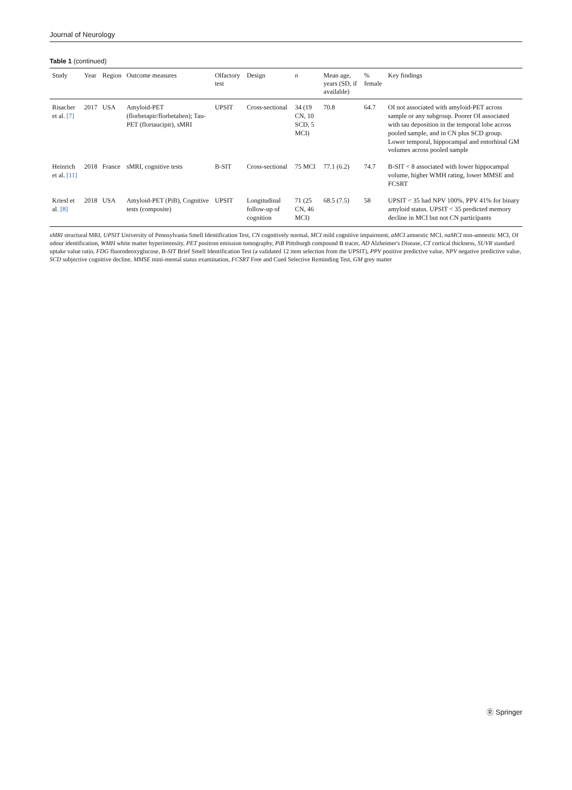Journal of Neurology
Table 1 (continued)
| Study | Year | Region | Outcome measures | Olfactory test | Design | n | Mean age, years (SD, if available) | % female | Key findings |
| --- | --- | --- | --- | --- | --- | --- | --- | --- | --- |
| Risacher et al. [7] | 2017 | USA | Amyloid-PET (florbetapir/florbetaben); Tau-PET (flortaucipir), sMRI | UPSIT | Cross-sectional | 34 (19 CN, 10 SCD, 5 MCI) | 70.8 | 64.7 | OI not associated with amyloid-PET across sample or any subgroup. Poorer OI associated with tau deposition in the temporal lobe across pooled sample, and in CN plus SCD group. Lower temporal, hippocampal and entorhinal GM volumes across pooled sample |
| Heinrich et al. [11] | 2018 | France | sMRI, cognitive tests | B-SIT | Cross-sectional | 75 MCI | 77.1 (6.2) | 74.7 | B-SIT < 8 associated with lower hippocampal volume, higher WMH rating, lower MMSE and FCSRT |
| Kriesl et al. [8] | 2018 | USA | Amyloid-PET (PiB), Cognitive tests (composite) | UPSIT | Longitudinal follow-up of cognition | 71 (25 CN, 46 MCI) | 68.5 (7.5) | 58 | UPSIT < 35 had NPV 100%, PPV 41% for binary amyloid status. UPSIT < 35 predicted memory decline in MCI but not CN participants |
sMRI structural MRI, UPSIT University of Pennsylvania Smell Identification Test, CN cognitively normal, MCI mild cognitive impairment, aMCI amnestic MCI, naMCI non-amnestic MCI, OI odour identification, WMH white matter hyperintensity, PET positron emission tomography, PiB Pittsburgh compound B tracer, AD Alzheimer's Disease, CT cortical thickness, SUVR standard uptake value ratio, FDG fluorodeoxyglucose, B-SIT Brief Smell Identification Test (a validated 12 item selection from the UPSIT), PPV positive predictive value, NPV negative predictive value, SCD subjective cognitive decline, MMSE mini-mental status examination, FCSRT Free and Cued Selective Reminding Test, GM grey matter
Ⓡ Springer